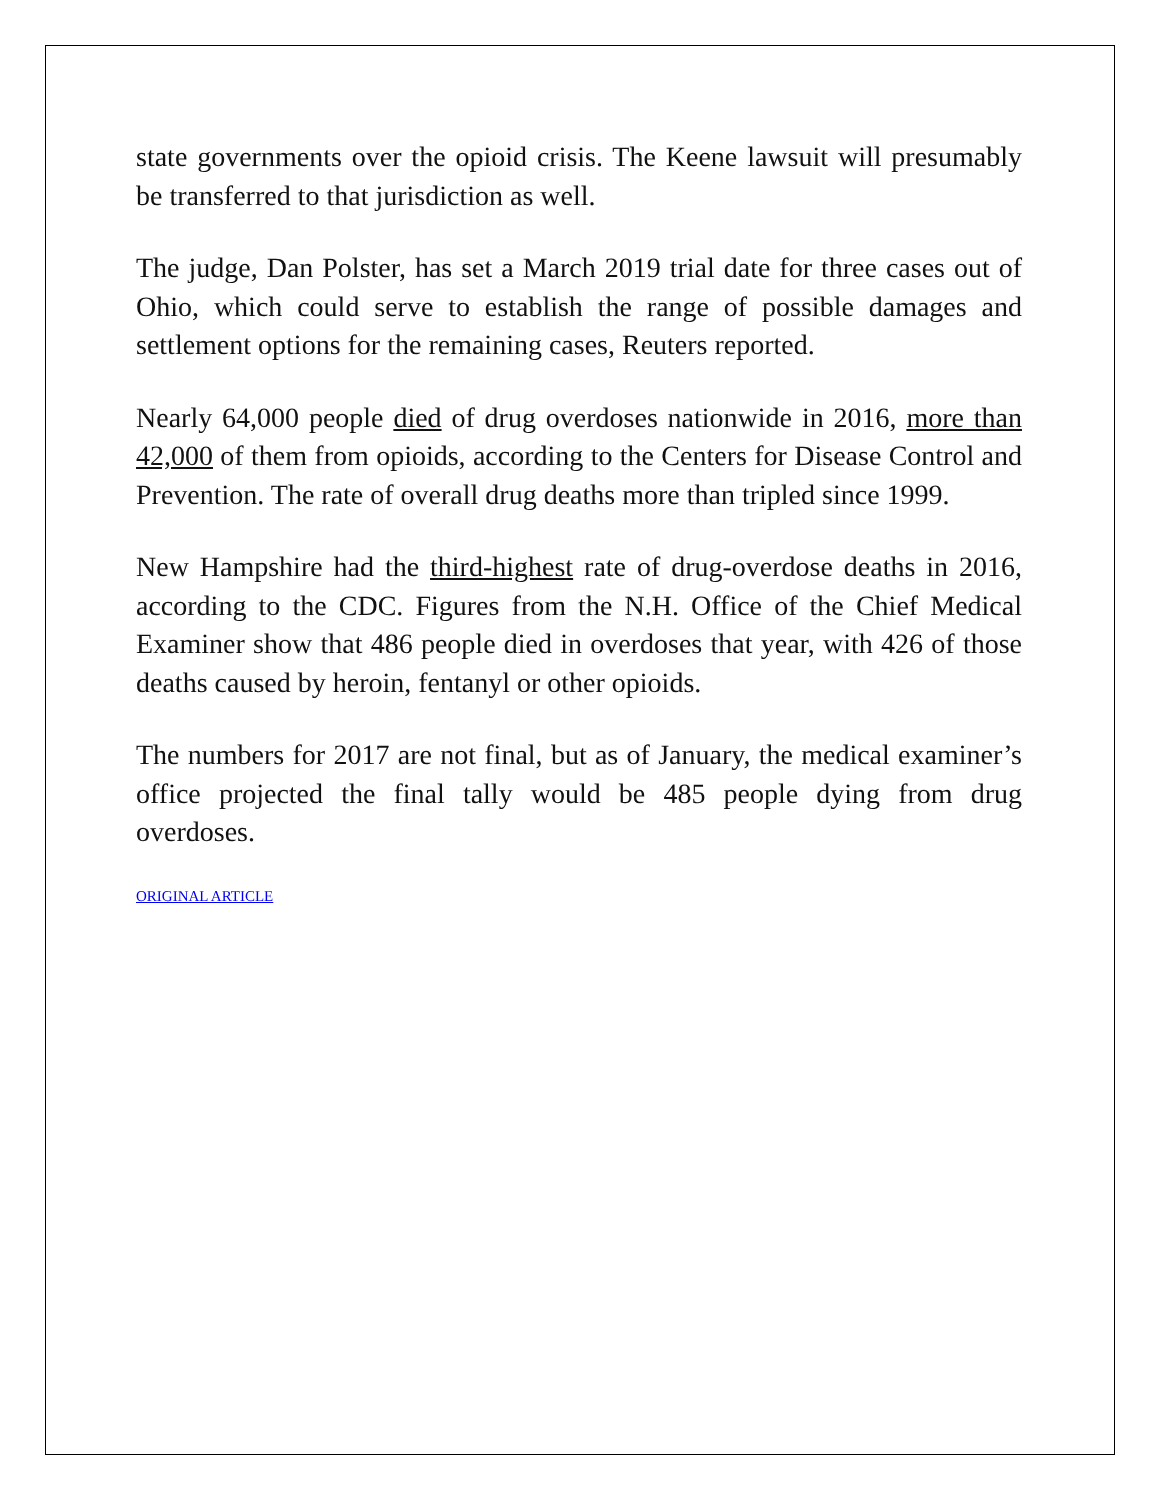state governments over the opioid crisis. The Keene lawsuit will presumably be transferred to that jurisdiction as well.
The judge, Dan Polster, has set a March 2019 trial date for three cases out of Ohio, which could serve to establish the range of possible damages and settlement options for the remaining cases, Reuters reported.
Nearly 64,000 people died of drug overdoses nationwide in 2016, more than 42,000 of them from opioids, according to the Centers for Disease Control and Prevention. The rate of overall drug deaths more than tripled since 1999.
New Hampshire had the third-highest rate of drug-overdose deaths in 2016, according to the CDC. Figures from the N.H. Office of the Chief Medical Examiner show that 486 people died in overdoses that year, with 426 of those deaths caused by heroin, fentanyl or other opioids.
The numbers for 2017 are not final, but as of January, the medical examiner’s office projected the final tally would be 485 people dying from drug overdoses.
ORIGINAL ARTICLE